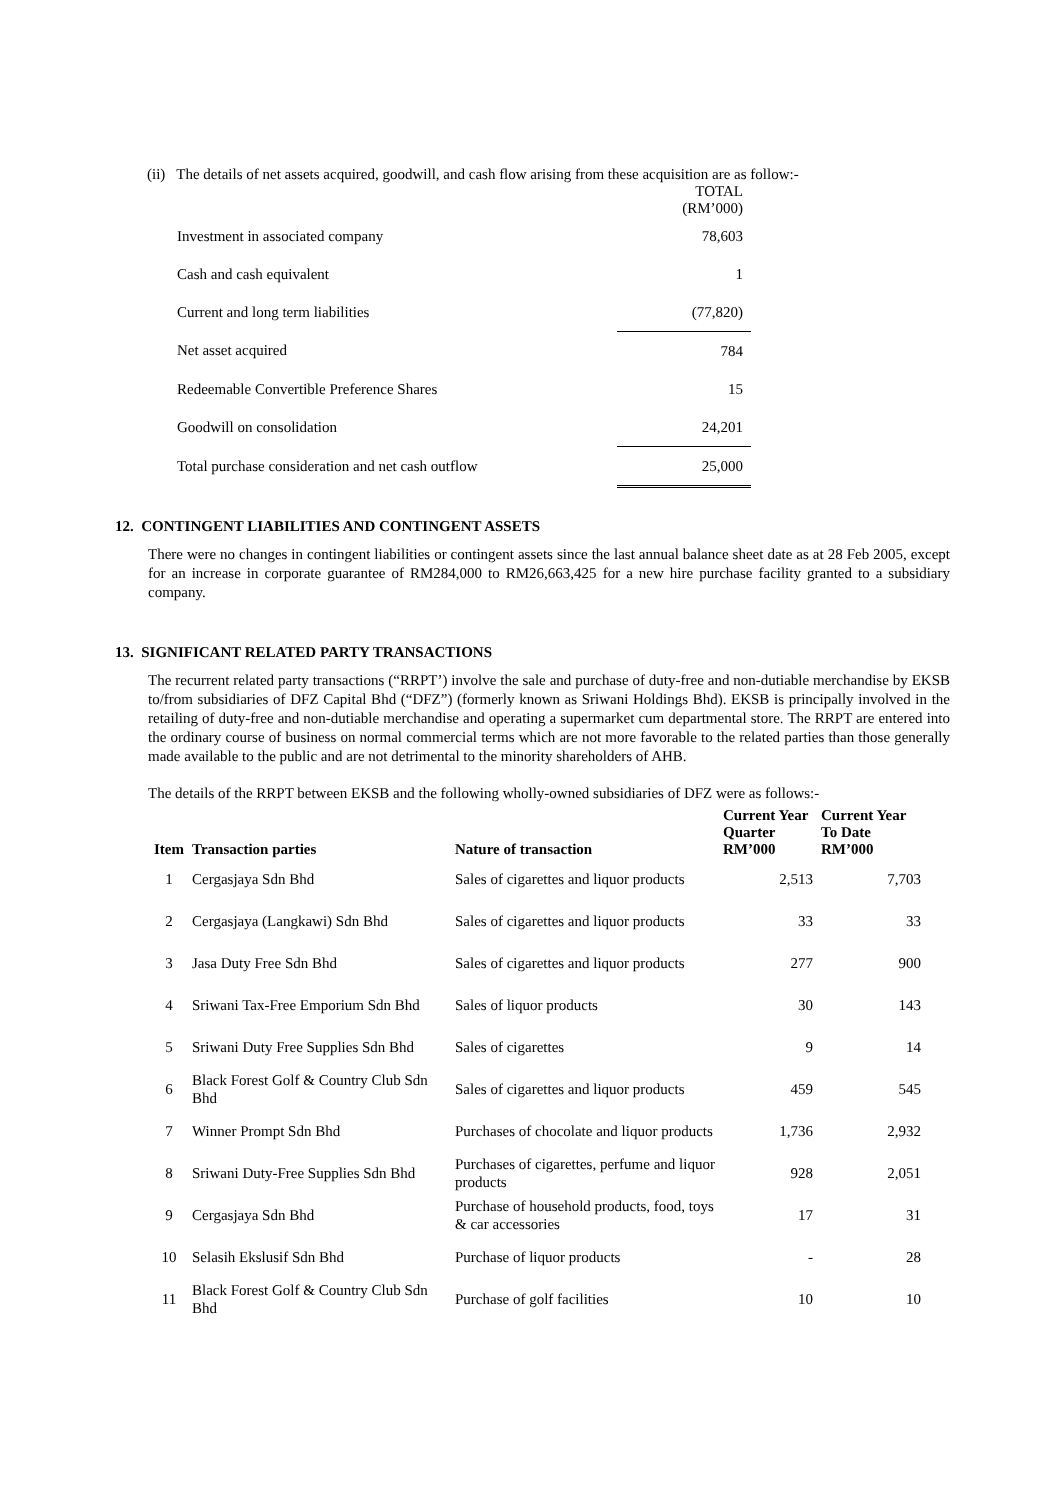(ii) The details of net assets acquired, goodwill, and cash flow arising from these acquisition are as follow:-
| | TOTAL (RM’000) |
| Investment in associated company | 78,603 |
| Cash and cash equivalent | 1 |
| Current and long term liabilities | (77,820) |
| Net asset acquired | 784 |
| Redeemable Convertible Preference Shares | 15 |
| Goodwill on consolidation | 24,201 |
| Total purchase consideration and net cash outflow | 25,000 |
12. CONTINGENT LIABILITIES AND CONTINGENT ASSETS
There were no changes in contingent liabilities or contingent assets since the last annual balance sheet date as at 28 Feb 2005, except for an increase in corporate guarantee of RM284,000 to RM26,663,425 for a new hire purchase facility granted to a subsidiary company.
13. SIGNIFICANT RELATED PARTY TRANSACTIONS
The recurrent related party transactions (“RRPT’) involve the sale and purchase of duty-free and non-dutiable merchandise by EKSB to/from subsidiaries of DFZ Capital Bhd (“DFZ”) (formerly known as Sriwani Holdings Bhd). EKSB is principally involved in the retailing of duty-free and non-dutiable merchandise and operating a supermarket cum departmental store. The RRPT are entered into the ordinary course of business on normal commercial terms which are not more favorable to the related parties than those generally made available to the public and are not detrimental to the minority shareholders of AHB.
The details of the RRPT between EKSB and the following wholly-owned subsidiaries of DFZ were as follows:-
| Item | Transaction parties | Nature of transaction | Current Year Quarter RM’000 | Current Year To Date RM’000 |
| --- | --- | --- | --- | --- |
| 1 | Cergasjaya Sdn Bhd | Sales of cigarettes and liquor products | 2,513 | 7,703 |
| 2 | Cergasjaya (Langkawi) Sdn Bhd | Sales of cigarettes and liquor products | 33 | 33 |
| 3 | Jasa Duty Free Sdn Bhd | Sales of cigarettes and liquor products | 277 | 900 |
| 4 | Sriwani Tax-Free Emporium Sdn Bhd | Sales of liquor products | 30 | 143 |
| 5 | Sriwani Duty Free Supplies Sdn Bhd | Sales of cigarettes | 9 | 14 |
| 6 | Black Forest Golf & Country Club Sdn Bhd | Sales of cigarettes and liquor products | 459 | 545 |
| 7 | Winner Prompt Sdn Bhd | Purchases of chocolate and liquor products | 1,736 | 2,932 |
| 8 | Sriwani Duty-Free Supplies Sdn Bhd | Purchases of cigarettes, perfume and liquor products | 928 | 2,051 |
| 9 | Cergasjaya Sdn Bhd | Purchase of household products, food, toys & car accessories | 17 | 31 |
| 10 | Selasih Ekslusif Sdn Bhd | Purchase of liquor products | - | 28 |
| 11 | Black Forest Golf & Country Club Sdn Bhd | Purchase of golf facilities | 10 | 10 |